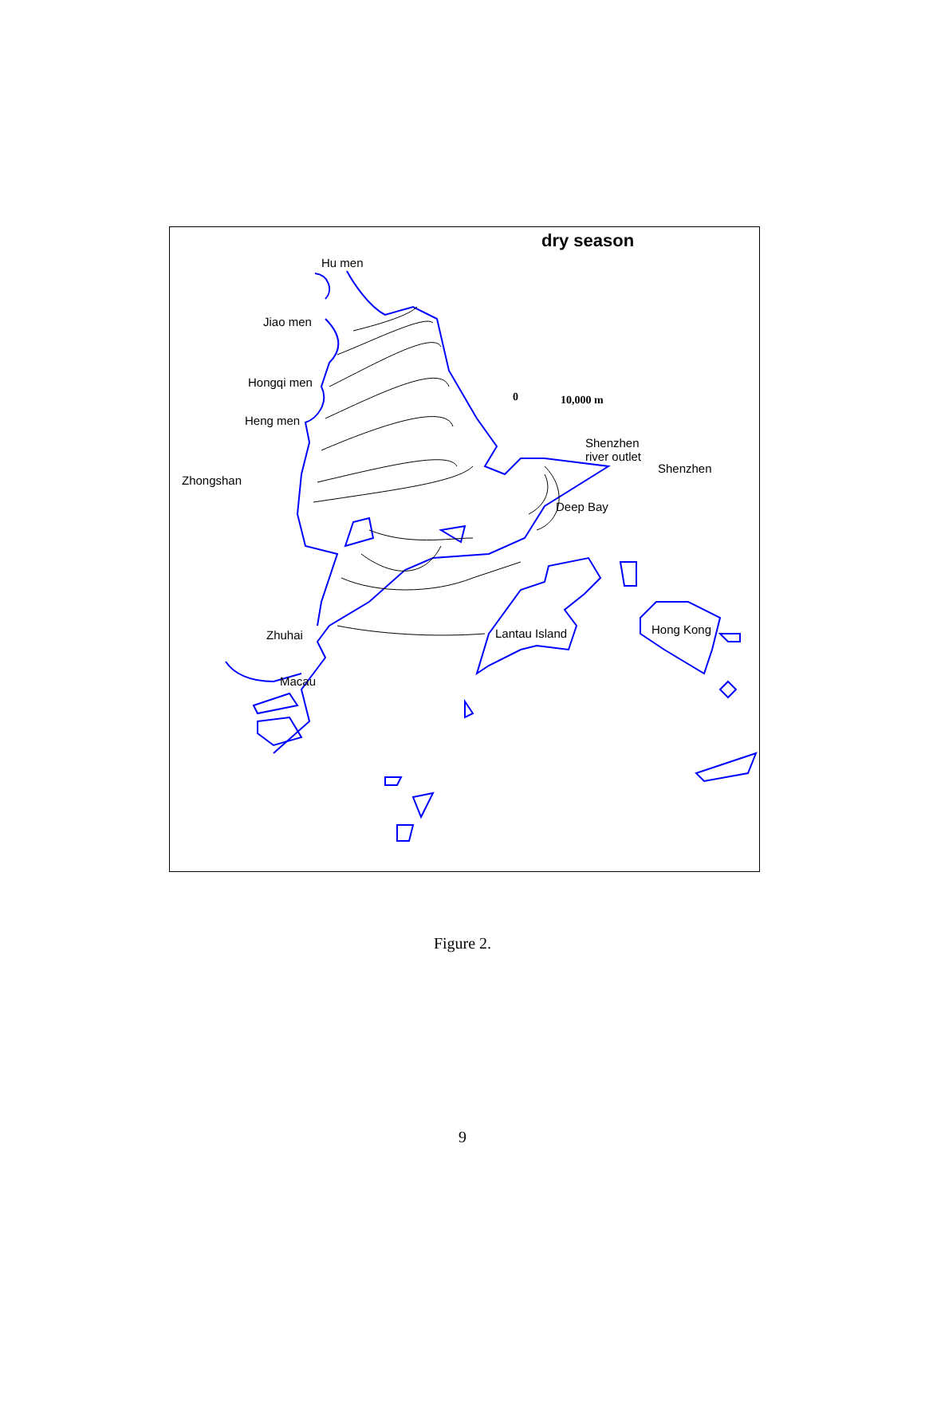dry season
Hu men
Jiao men
Hongqi men
Heng men
Zhongshan
0 10,000 m
Shenzhen
river outlet
Shenzhen
Deep Bay
Zhuhai Lantau Island Hong Kong
Macau
Figure 2.
9